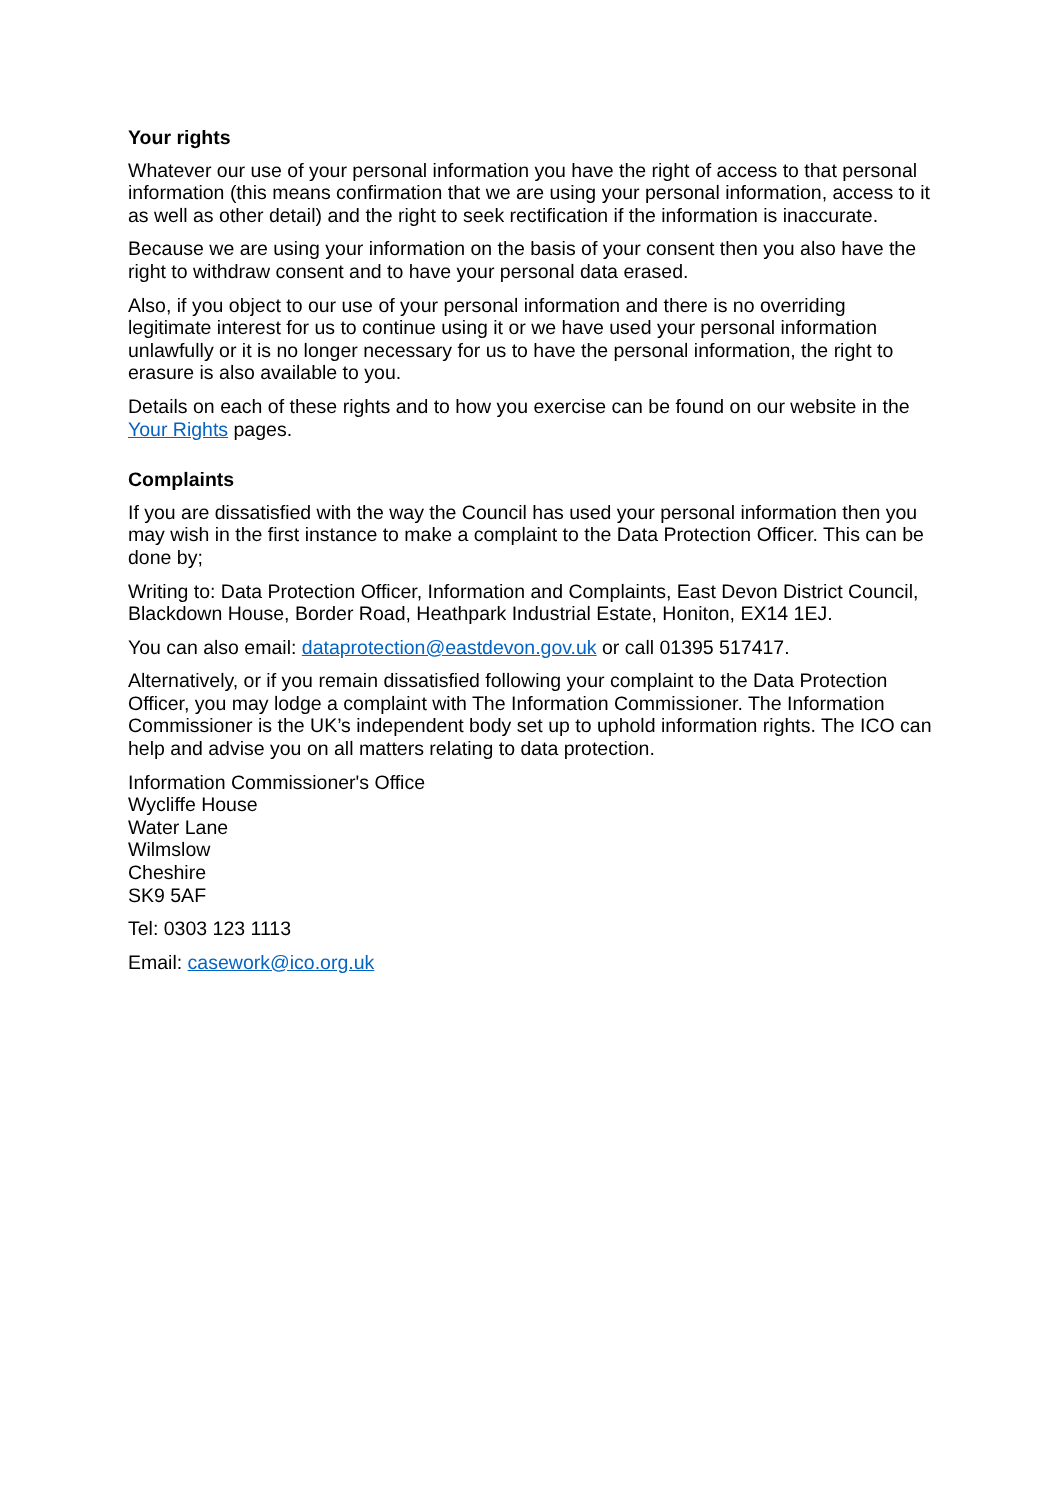Your rights
Whatever our use of your personal information you have the right of access to that personal information (this means confirmation that we are using your personal information, access to it as well as other detail) and the right to seek rectification if the information is inaccurate.
Because we are using your information on the basis of your consent then you also have the right to withdraw consent and to have your personal data erased.
Also, if you object to our use of your personal information and there is no overriding legitimate interest for us to continue using it or we have used your personal information unlawfully or it is no longer necessary for us to have the personal information, the right to erasure is also available to you.
Details on each of these rights and to how you exercise can be found on our website in the Your Rights pages.
Complaints
If you are dissatisfied with the way the Council has used your personal information then you may wish in the first instance to make a complaint to the Data Protection Officer. This can be done by;
Writing to: Data Protection Officer, Information and Complaints, East Devon District Council, Blackdown House, Border Road, Heathpark Industrial Estate, Honiton, EX14 1EJ.
You can also email: dataprotection@eastdevon.gov.uk or call 01395 517417.
Alternatively, or if you remain dissatisfied following your complaint to the Data Protection Officer, you may lodge a complaint with The Information Commissioner. The Information Commissioner is the UK’s independent body set up to uphold information rights. The ICO can help and advise you on all matters relating to data protection.
Information Commissioner's Office
Wycliffe House
Water Lane
Wilmslow
Cheshire
SK9 5AF
Tel: 0303 123 1113
Email: casework@ico.org.uk